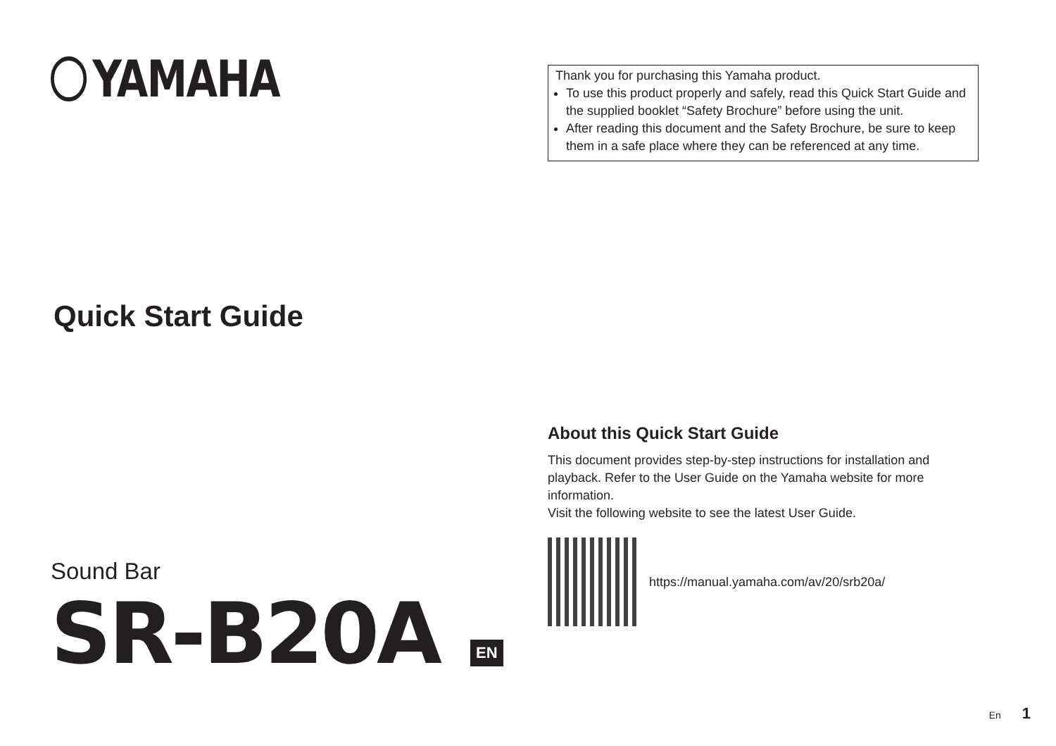YAMAHA
Quick Start Guide
Sound Bar
SR-B20A EN
Thank you for purchasing this Yamaha product.
To use this product properly and safely, read this Quick Start Guide and the supplied booklet “Safety Brochure” before using the unit.
After reading this document and the Safety Brochure, be sure to keep them in a safe place where they can be referenced at any time.
About this Quick Start Guide
This document provides step-by-step instructions for installation and playback. Refer to the User Guide on the Yamaha website for more information.
Visit the following website to see the latest User Guide.
https://manual.yamaha.com/av/20/srb20a/
En 1